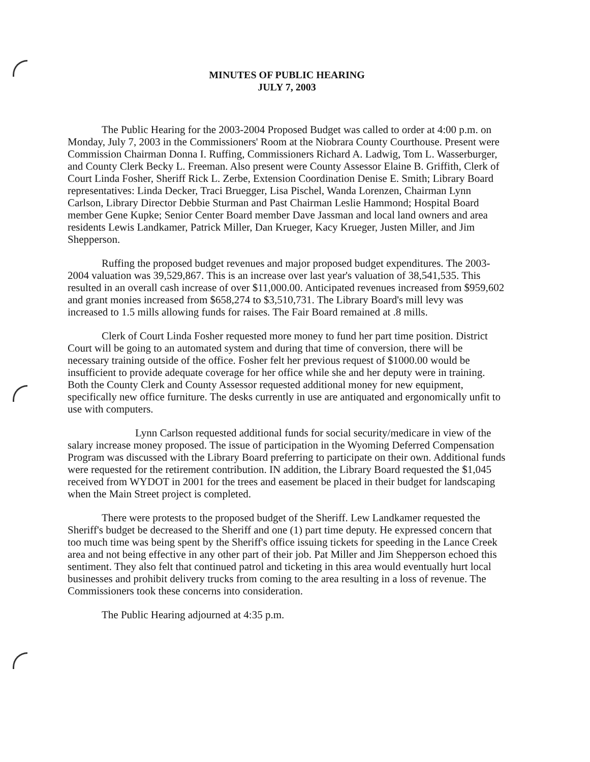MINUTES OF PUBLIC HEARING
JULY 7, 2003
The Public Hearing for the 2003-2004 Proposed Budget was called to order at 4:00 p.m. on Monday, July 7, 2003 in the Commissioners' Room at the Niobrara County Courthouse. Present were Commission Chairman Donna I. Ruffing, Commissioners Richard A. Ladwig, Tom L. Wasserburger, and County Clerk Becky L. Freeman. Also present were County Assessor Elaine B. Griffith, Clerk of Court Linda Fosher, Sheriff Rick L. Zerbe, Extension Coordination Denise E. Smith; Library Board representatives: Linda Decker, Traci Bruegger, Lisa Pischel, Wanda Lorenzen, Chairman Lynn Carlson, Library Director Debbie Sturman and Past Chairman Leslie Hammond; Hospital Board member Gene Kupke; Senior Center Board member Dave Jassman and local land owners and area residents Lewis Landkamer, Patrick Miller, Dan Krueger, Kacy Krueger, Justen Miller, and Jim Shepperson.
Ruffing the proposed budget revenues and major proposed budget expenditures. The 2003-2004 valuation was 39,529,867. This is an increase over last year's valuation of 38,541,535. This resulted in an overall cash increase of over $11,000.00. Anticipated revenues increased from $959,602 and grant monies increased from $658,274 to $3,510,731. The Library Board's mill levy was increased to 1.5 mills allowing funds for raises. The Fair Board remained at .8 mills.
Clerk of Court Linda Fosher requested more money to fund her part time position. District Court will be going to an automated system and during that time of conversion, there will be necessary training outside of the office. Fosher felt her previous request of $1000.00 would be insufficient to provide adequate coverage for her office while she and her deputy were in training. Both the County Clerk and County Assessor requested additional money for new equipment, specifically new office furniture. The desks currently in use are antiquated and ergonomically unfit to use with computers.
Lynn Carlson requested additional funds for social security/medicare in view of the salary increase money proposed. The issue of participation in the Wyoming Deferred Compensation Program was discussed with the Library Board preferring to participate on their own. Additional funds were requested for the retirement contribution. IN addition, the Library Board requested the $1,045 received from WYDOT in 2001 for the trees and easement be placed in their budget for landscaping when the Main Street project is completed.
There were protests to the proposed budget of the Sheriff. Lew Landkamer requested the Sheriff's budget be decreased to the Sheriff and one (1) part time deputy. He expressed concern that too much time was being spent by the Sheriff's office issuing tickets for speeding in the Lance Creek area and not being effective in any other part of their job. Pat Miller and Jim Shepperson echoed this sentiment. They also felt that continued patrol and ticketing in this area would eventually hurt local businesses and prohibit delivery trucks from coming to the area resulting in a loss of revenue. The Commissioners took these concerns into consideration.
The Public Hearing adjourned at 4:35 p.m.